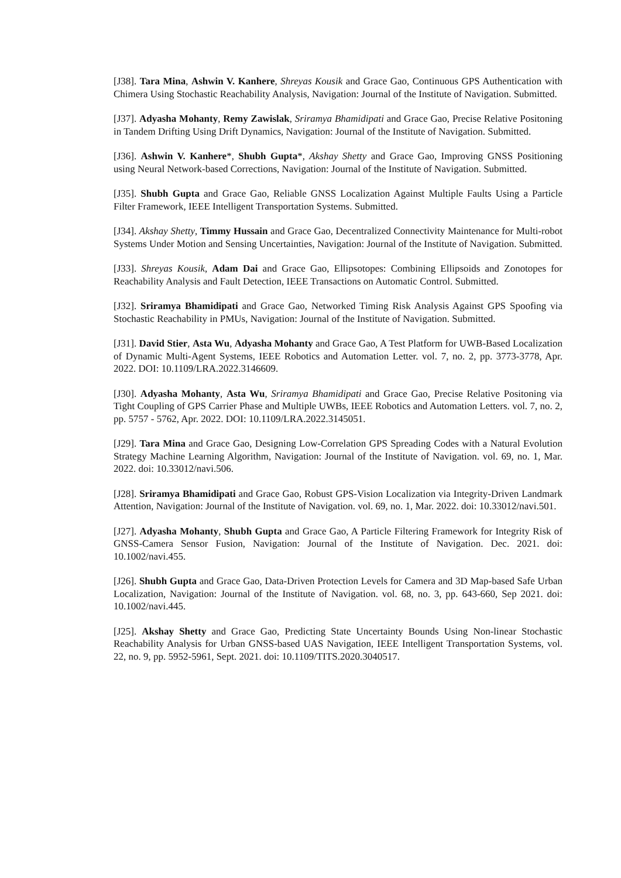[J38]. Tara Mina, Ashwin V. Kanhere, Shreyas Kousik and Grace Gao, Continuous GPS Authentication with Chimera Using Stochastic Reachability Analysis, Navigation: Journal of the Institute of Navigation. Submitted.
[J37]. Adyasha Mohanty, Remy Zawislak, Sriramya Bhamidipati and Grace Gao, Precise Relative Positoning in Tandem Drifting Using Drift Dynamics, Navigation: Journal of the Institute of Navigation. Submitted.
[J36]. Ashwin V. Kanhere*, Shubh Gupta*, Akshay Shetty and Grace Gao, Improving GNSS Positioning using Neural Network-based Corrections, Navigation: Journal of the Institute of Navigation. Submitted.
[J35]. Shubh Gupta and Grace Gao, Reliable GNSS Localization Against Multiple Faults Using a Particle Filter Framework, IEEE Intelligent Transportation Systems. Submitted.
[J34]. Akshay Shetty, Timmy Hussain and Grace Gao, Decentralized Connectivity Maintenance for Multi-robot Systems Under Motion and Sensing Uncertainties, Navigation: Journal of the Institute of Navigation. Submitted.
[J33]. Shreyas Kousik, Adam Dai and Grace Gao, Ellipsotopes: Combining Ellipsoids and Zonotopes for Reachability Analysis and Fault Detection, IEEE Transactions on Automatic Control. Submitted.
[J32]. Sriramya Bhamidipati and Grace Gao, Networked Timing Risk Analysis Against GPS Spoofing via Stochastic Reachability in PMUs, Navigation: Journal of the Institute of Navigation. Submitted.
[J31]. David Stier, Asta Wu, Adyasha Mohanty and Grace Gao, A Test Platform for UWB-Based Localization of Dynamic Multi-Agent Systems, IEEE Robotics and Automation Letter. vol. 7, no. 2, pp. 3773-3778, Apr. 2022. DOI: 10.1109/LRA.2022.3146609.
[J30]. Adyasha Mohanty, Asta Wu, Sriramya Bhamidipati and Grace Gao, Precise Relative Positoning via Tight Coupling of GPS Carrier Phase and Multiple UWBs, IEEE Robotics and Automation Letters. vol. 7, no. 2, pp. 5757 - 5762, Apr. 2022. DOI: 10.1109/LRA.2022.3145051.
[J29]. Tara Mina and Grace Gao, Designing Low-Correlation GPS Spreading Codes with a Natural Evolution Strategy Machine Learning Algorithm, Navigation: Journal of the Institute of Navigation. vol. 69, no. 1, Mar. 2022. doi: 10.33012/navi.506.
[J28]. Sriramya Bhamidipati and Grace Gao, Robust GPS-Vision Localization via Integrity-Driven Landmark Attention, Navigation: Journal of the Institute of Navigation. vol. 69, no. 1, Mar. 2022. doi: 10.33012/navi.501.
[J27]. Adyasha Mohanty, Shubh Gupta and Grace Gao, A Particle Filtering Framework for Integrity Risk of GNSS-Camera Sensor Fusion, Navigation: Journal of the Institute of Navigation. Dec. 2021. doi: 10.1002/navi.455.
[J26]. Shubh Gupta and Grace Gao, Data-Driven Protection Levels for Camera and 3D Map-based Safe Urban Localization, Navigation: Journal of the Institute of Navigation. vol. 68, no. 3, pp. 643-660, Sep 2021. doi: 10.1002/navi.445.
[J25]. Akshay Shetty and Grace Gao, Predicting State Uncertainty Bounds Using Non-linear Stochastic Reachability Analysis for Urban GNSS-based UAS Navigation, IEEE Intelligent Transportation Systems, vol. 22, no. 9, pp. 5952-5961, Sept. 2021. doi: 10.1109/TITS.2020.3040517.